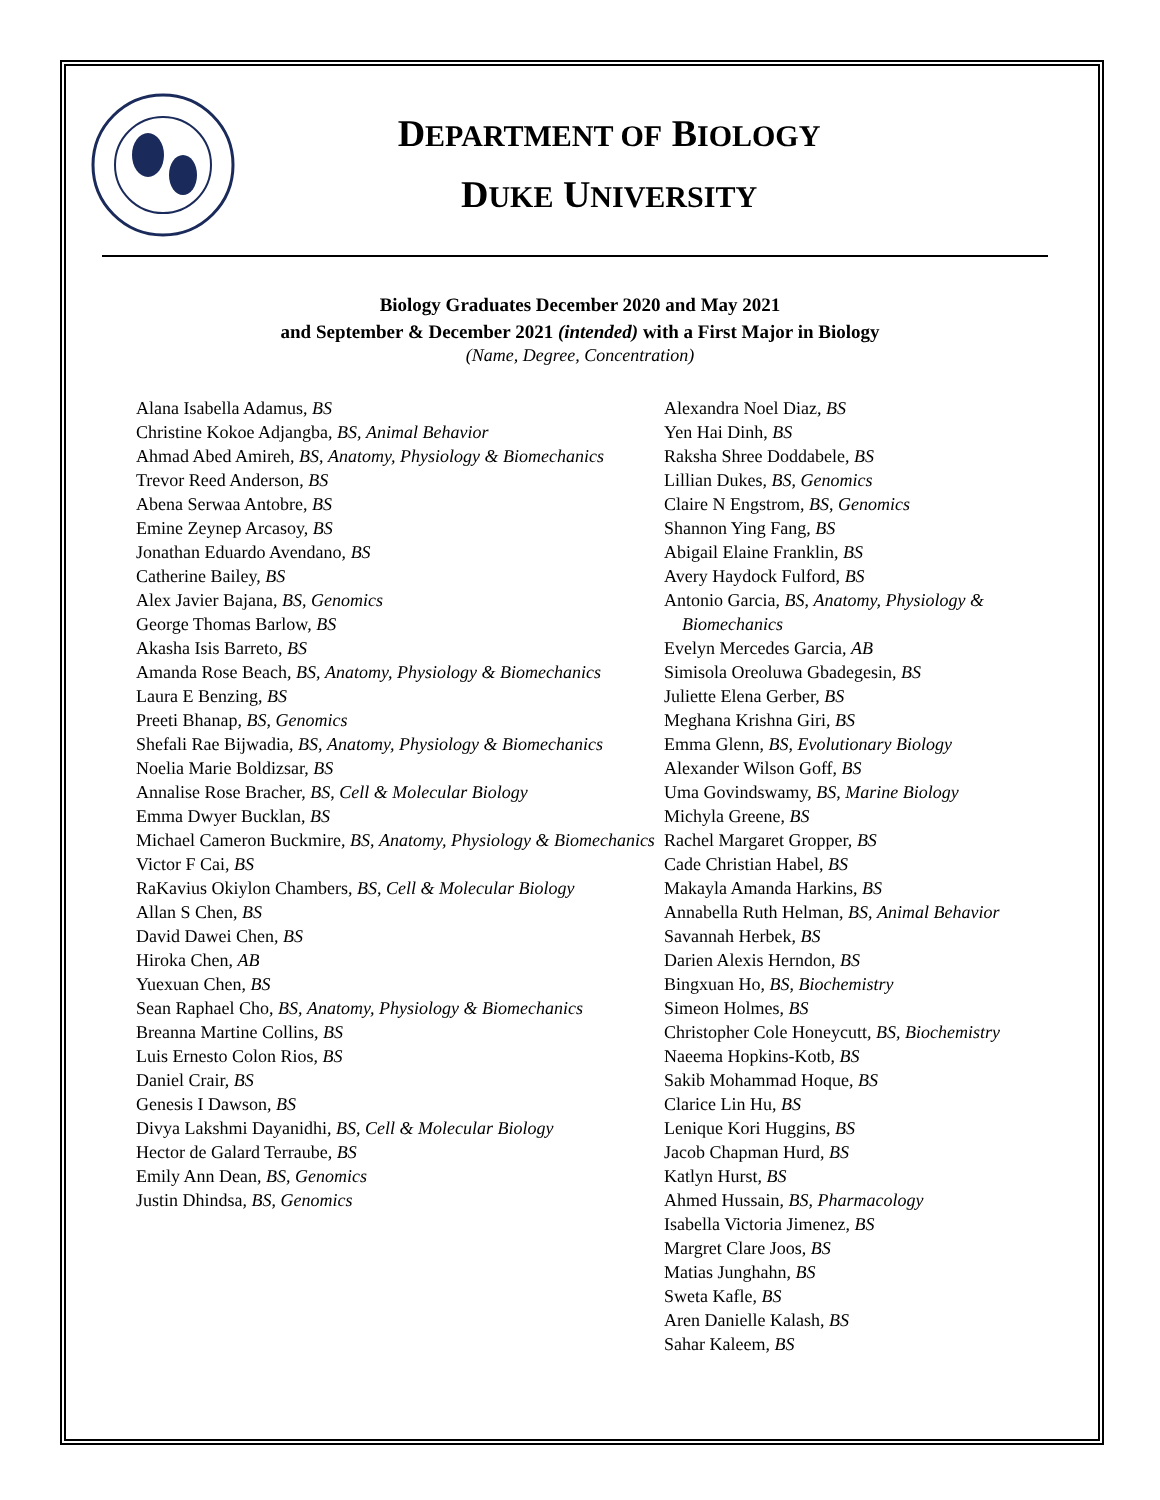DEPARTMENT OF BIOLOGY
DUKE UNIVERSITY
Biology Graduates December 2020 and May 2021
and September & December 2021 (intended) with a First Major in Biology
(Name, Degree, Concentration)
Alana Isabella Adamus, BS
Christine Kokoe Adjangba, BS, Animal Behavior
Ahmad Abed Amireh, BS, Anatomy, Physiology & Biomechanics
Trevor Reed Anderson, BS
Abena Serwaa Antobre, BS
Emine Zeynep Arcasoy, BS
Jonathan Eduardo Avendano, BS
Catherine Bailey, BS
Alex Javier Bajana, BS, Genomics
George Thomas Barlow, BS
Akasha Isis Barreto, BS
Amanda Rose Beach, BS, Anatomy, Physiology & Biomechanics
Laura E Benzing, BS
Preeti Bhanap, BS, Genomics
Shefali Rae Bijwadia, BS, Anatomy, Physiology & Biomechanics
Noelia Marie Boldizsar, BS
Annalise Rose Bracher, BS, Cell & Molecular Biology
Emma Dwyer Bucklan, BS
Michael Cameron Buckmire, BS, Anatomy, Physiology & Biomechanics
Victor F Cai, BS
RaKavius Okiylon Chambers, BS, Cell & Molecular Biology
Allan S Chen, BS
David Dawei Chen, BS
Hiroka Chen, AB
Yuexuan Chen, BS
Sean Raphael Cho, BS, Anatomy, Physiology & Biomechanics
Breanna Martine Collins, BS
Luis Ernesto Colon Rios, BS
Daniel Crair, BS
Genesis I Dawson, BS
Divya Lakshmi Dayanidhi, BS, Cell & Molecular Biology
Hector de Galard Terraube, BS
Emily Ann Dean, BS, Genomics
Justin Dhindsa, BS, Genomics
Alexandra Noel Diaz, BS
Yen Hai Dinh, BS
Raksha Shree Doddabele, BS
Lillian Dukes, BS, Genomics
Claire N Engstrom, BS, Genomics
Shannon Ying Fang, BS
Abigail Elaine Franklin, BS
Avery Haydock Fulford, BS
Antonio Garcia, BS, Anatomy, Physiology & Biomechanics
Evelyn Mercedes Garcia, AB
Simisola Oreoluwa Gbadegesin, BS
Juliette Elena Gerber, BS
Meghana Krishna Giri, BS
Emma Glenn, BS, Evolutionary Biology
Alexander Wilson Goff, BS
Uma Govindswamy, BS, Marine Biology
Michyla Greene, BS
Rachel Margaret Gropper, BS
Cade Christian Habel, BS
Makayla Amanda Harkins, BS
Annabella Ruth Helman, BS, Animal Behavior
Savannah Herbek, BS
Darien Alexis Herndon, BS
Bingxuan Ho, BS, Biochemistry
Simeon Holmes, BS
Christopher Cole Honeycutt, BS, Biochemistry
Naeema Hopkins-Kotb, BS
Sakib Mohammad Hoque, BS
Clarice Lin Hu, BS
Lenique Kori Huggins, BS
Jacob Chapman Hurd, BS
Katlyn Hurst, BS
Ahmed Hussain, BS, Pharmacology
Isabella Victoria Jimenez, BS
Margret Clare Joos, BS
Matias Junghahn, BS
Sweta Kafle, BS
Aren Danielle Kalash, BS
Sahar Kaleem, BS